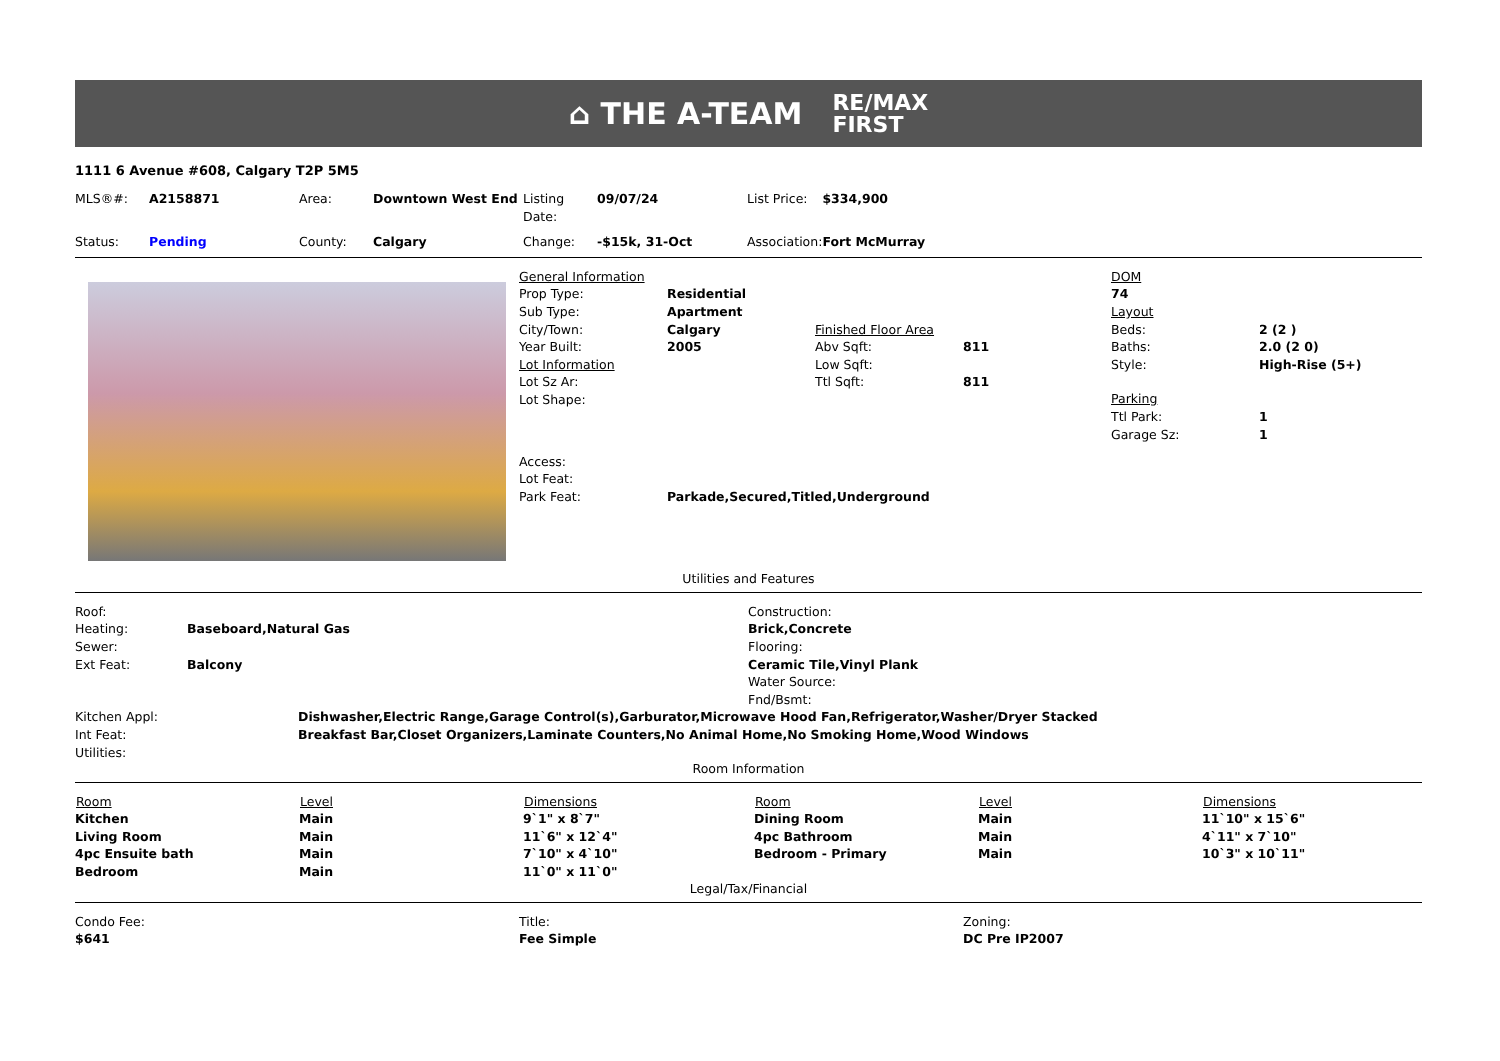⌂ THE A-TEAM RE/MAX
FIRST
1111 6 Avenue #608, Calgary T2P 5M5
| MLS®#: | A2158871 | Area: | Downtown West End | Listing Date: | 09/07/24 | List Price: | $334,900 |
| Status: | Pending | County: | Calgary | Change: | -$15k, 31-Oct | Association: | Fort McMurray |
| General Information | | | |
| Prop Type: | Residential | | |
| Sub Type: | Apartment | | |
| City/Town: | Calgary | Finished Floor Area | |
| Year Built: | 2005 | Abv Sqft: | 811 |
| Lot Information | | Low Sqft: | |
| Lot Sz Ar: | | Ttl Sqft: | 811 |
| Lot Shape: | | | |
| Access: | | | |
| Lot Feat: | | | |
| Park Feat: | Parkade,Secured,Titled,Underground | | |
| DOM | |
| 74 | |
| Layout | |
| Beds: | 2 (2 ) |
| Baths: | 2.0 (2 0) |
| Style: | High-Rise (5+) |
| Parking | |
| Ttl Park: | 1 |
| Garage Sz: | 1 |
Utilities and Features
| Roof: | |
| Heating: | Baseboard,Natural Gas |
| Sewer: | |
| Ext Feat: | Balcony |
| Construction: |
| Brick,Concrete |
| Flooring: |
| Ceramic Tile,Vinyl Plank |
| Water Source: |
| Fnd/Bsmt: |
| Kitchen Appl: | Dishwasher,Electric Range,Garage Control(s),Garburator,Microwave Hood Fan,Refrigerator,Washer/Dryer Stacked |
| Int Feat: | Breakfast Bar,Closet Organizers,Laminate Counters,No Animal Home,No Smoking Home,Wood Windows |
| Utilities: | |
Room Information
| Room | Level | Dimensions | Room | Level | Dimensions |
| --- | --- | --- | --- | --- | --- |
| Kitchen | Main | 9`1" x 8`7" | Dining Room | Main | 11`10" x 15`6" |
| Living Room | Main | 11`6" x 12`4" | 4pc Bathroom | Main | 4`11" x 7`10" |
| 4pc Ensuite bath | Main | 7`10" x 4`10" | Bedroom - Primary | Main | 10`3" x 10`11" |
| Bedroom | Main | 11`0" x 11`0" | | | |
Legal/Tax/Financial
| Condo Fee: | Title: | Zoning: |
| $641 | Fee Simple | DC Pre IP2007 |